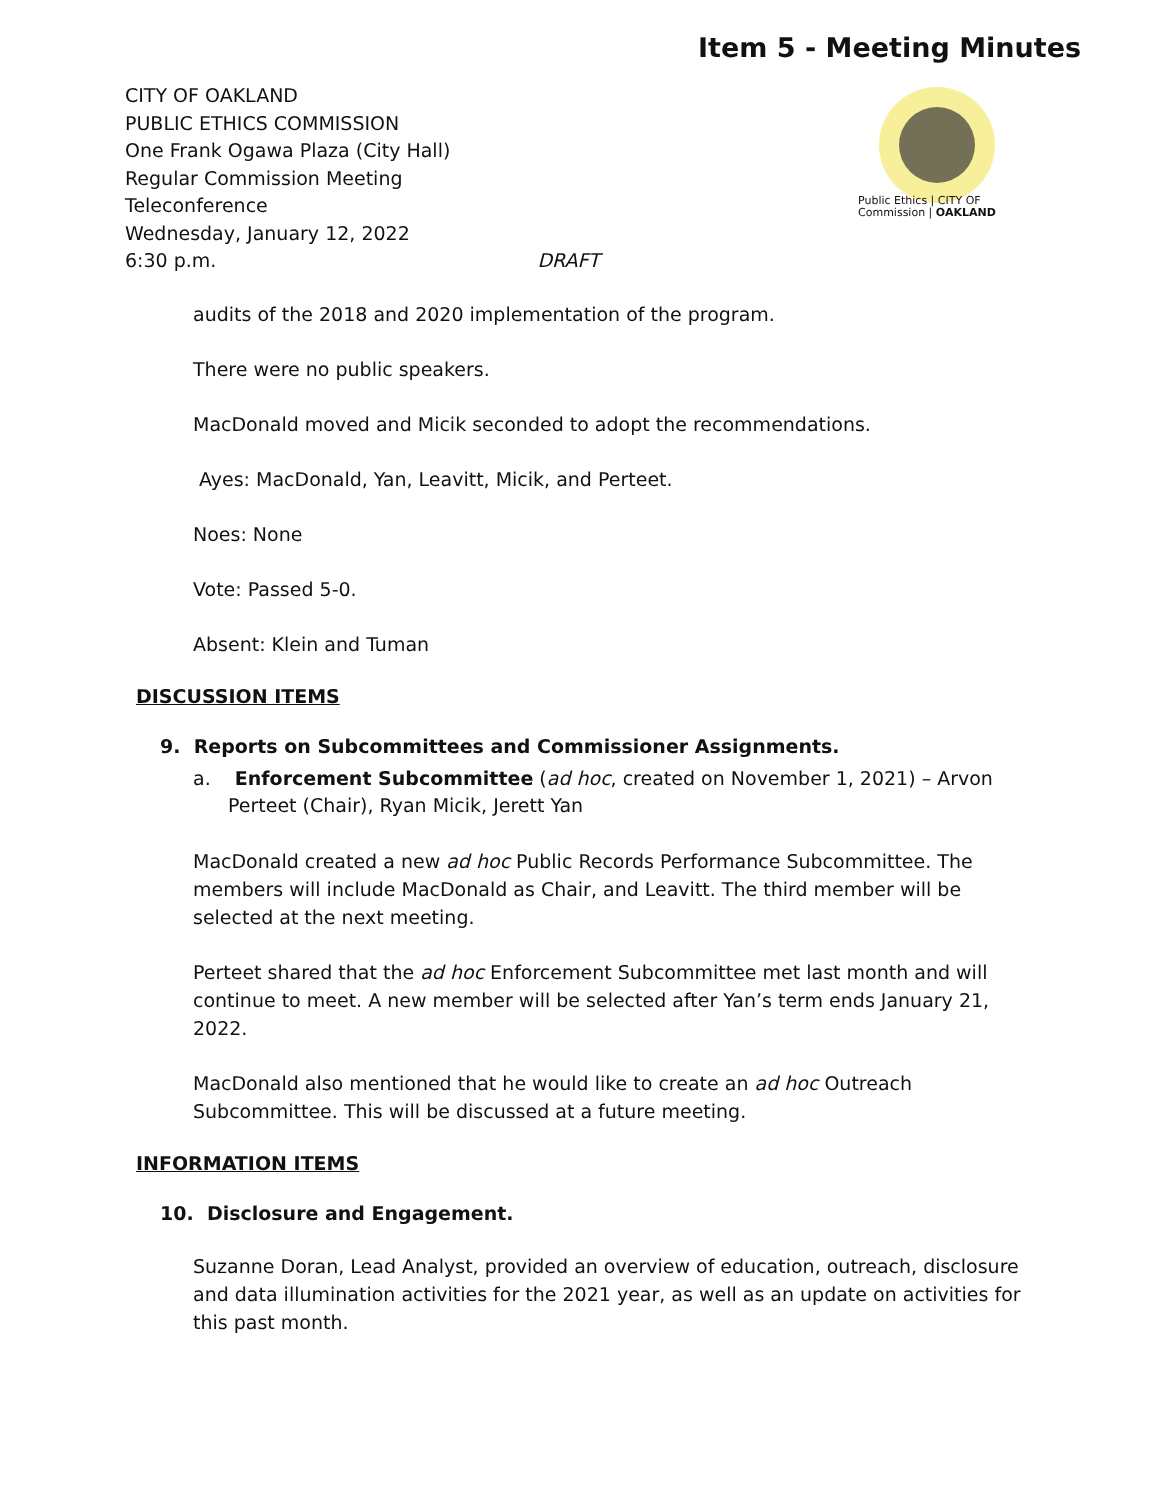Item 5 - Meeting Minutes
CITY OF OAKLAND
PUBLIC ETHICS COMMISSION
One Frank Ogawa Plaza (City Hall)
Regular Commission Meeting
Teleconference
Wednesday, January 12, 2022
6:30 p.m. DRAFT
Public Ethics | CITY OF
Commission | OAKLAND
audits of the 2018 and 2020 implementation of the program.
There were no public speakers.
MacDonald moved and Micik seconded to adopt the recommendations.
Ayes: MacDonald, Yan, Leavitt, Micik, and Perteet.
Noes: None
Vote: Passed 5-0.
Absent: Klein and Tuman
DISCUSSION ITEMS
9. Reports on Subcommittees and Commissioner Assignments.
a. Enforcement Subcommittee (ad hoc, created on November 1, 2021) – Arvon Perteet (Chair), Ryan Micik, Jerett Yan
MacDonald created a new ad hoc Public Records Performance Subcommittee. The members will include MacDonald as Chair, and Leavitt. The third member will be selected at the next meeting.
Perteet shared that the ad hoc Enforcement Subcommittee met last month and will continue to meet. A new member will be selected after Yan’s term ends January 21, 2022.
MacDonald also mentioned that he would like to create an ad hoc Outreach Subcommittee. This will be discussed at a future meeting.
INFORMATION ITEMS
10. Disclosure and Engagement.
Suzanne Doran, Lead Analyst, provided an overview of education, outreach, disclosure and data illumination activities for the 2021 year, as well as an update on activities for this past month.